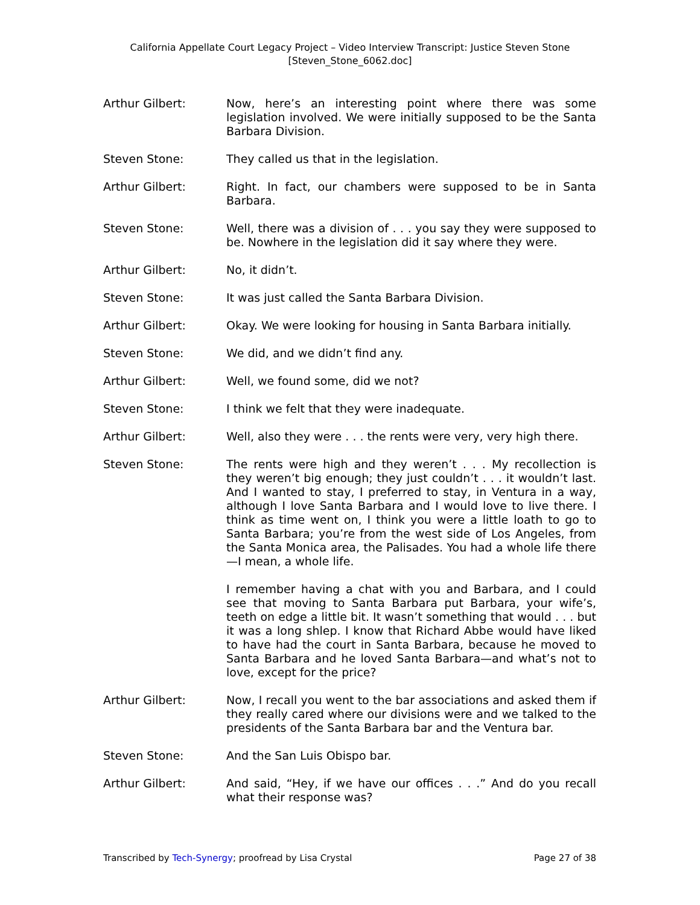California Appellate Court Legacy Project – Video Interview Transcript: Justice Steven Stone
[Steven_Stone_6062.doc]
Arthur Gilbert: Now, here’s an interesting point where there was some legislation involved. We were initially supposed to be the Santa Barbara Division.
Steven Stone: They called us that in the legislation.
Arthur Gilbert: Right. In fact, our chambers were supposed to be in Santa Barbara.
Steven Stone: Well, there was a division of . . . you say they were supposed to be. Nowhere in the legislation did it say where they were.
Arthur Gilbert: No, it didn’t.
Steven Stone: It was just called the Santa Barbara Division.
Arthur Gilbert: Okay. We were looking for housing in Santa Barbara initially.
Steven Stone: We did, and we didn’t find any.
Arthur Gilbert: Well, we found some, did we not?
Steven Stone: I think we felt that they were inadequate.
Arthur Gilbert: Well, also they were . . . the rents were very, very high there.
Steven Stone: The rents were high and they weren’t . . . My recollection is they weren’t big enough; they just couldn’t . . . it wouldn’t last. And I wanted to stay, I preferred to stay, in Ventura in a way, although I love Santa Barbara and I would love to live there. I think as time went on, I think you were a little loath to go to Santa Barbara; you’re from the west side of Los Angeles, from the Santa Monica area, the Palisades. You had a whole life there—I mean, a whole life.
I remember having a chat with you and Barbara, and I could see that moving to Santa Barbara put Barbara, your wife’s, teeth on edge a little bit. It wasn’t something that would . . . but it was a long shlep. I know that Richard Abbe would have liked to have had the court in Santa Barbara, because he moved to Santa Barbara and he loved Santa Barbara—and what’s not to love, except for the price?
Arthur Gilbert: Now, I recall you went to the bar associations and asked them if they really cared where our divisions were and we talked to the presidents of the Santa Barbara bar and the Ventura bar.
Steven Stone: And the San Luis Obispo bar.
Arthur Gilbert: And said, “Hey, if we have our offices . . .” And do you recall what their response was?
Transcribed by Tech-Synergy; proofread by Lisa Crystal Page 27 of 38